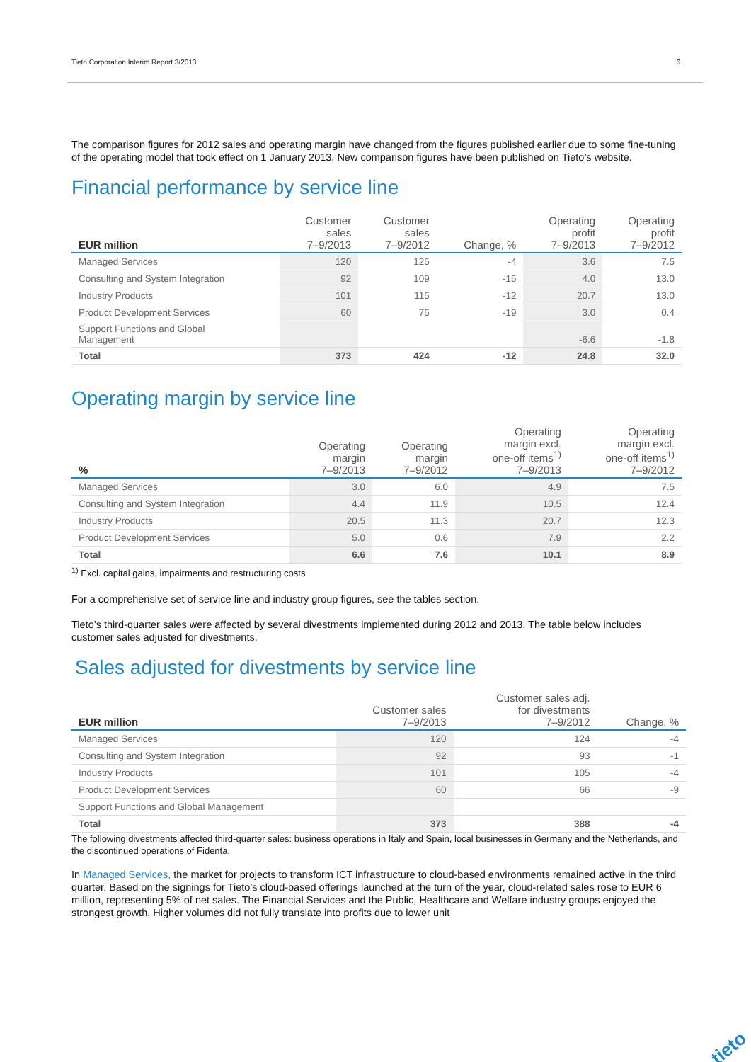Tieto Corporation Interim Report 3/2013 6
The comparison figures for 2012 sales and operating margin have changed from the figures published earlier due to some fine-tuning of the operating model that took effect on 1 January 2013. New comparison figures have been published on Tieto’s website.
Financial performance by service line
| EUR million | Customer sales 7–9/2013 | Customer sales 7–9/2012 | Change, % | Operating profit 7–9/2013 | Operating profit 7–9/2012 |
| --- | --- | --- | --- | --- | --- |
| Managed Services | 120 | 125 | -4 | 3.6 | 7.5 |
| Consulting and System Integration | 92 | 109 | -15 | 4.0 | 13.0 |
| Industry Products | 101 | 115 | -12 | 20.7 | 13.0 |
| Product Development Services | 60 | 75 | -19 | 3.0 | 0.4 |
| Support Functions and Global Management | | | | -6.6 | -1.8 |
| Total | 373 | 424 | -12 | 24.8 | 32.0 |
Operating margin by service line
| % | Operating margin 7–9/2013 | Operating margin 7–9/2012 | Operating margin excl. one-off items<sup>1)</sup> 7–9/2013 | Operating margin excl. one-off items<sup>1)</sup> 7–9/2012 |
| --- | --- | --- | --- | --- |
| Managed Services | 3.0 | 6.0 | 4.9 | 7.5 |
| Consulting and System Integration | 4.4 | 11.9 | 10.5 | 12.4 |
| Industry Products | 20.5 | 11.3 | 20.7 | 12.3 |
| Product Development Services | 5.0 | 0.6 | 7.9 | 2.2 |
| Total | 6.6 | 7.6 | 10.1 | 8.9 |
<sup>1)</sup> Excl. capital gains, impairments and restructuring costs
For a comprehensive set of service line and industry group figures, see the tables section.
Tieto’s third-quarter sales were affected by several divestments implemented during 2012 and 2013. The table below includes customer sales adjusted for divestments.
Sales adjusted for divestments by service line
| EUR million | Customer sales 7–9/2013 | Customer sales adj. for divestments 7–9/2012 | Change, % |
| --- | --- | --- | --- |
| Managed Services | 120 | 124 | -4 |
| Consulting and System Integration | 92 | 93 | -1 |
| Industry Products | 101 | 105 | -4 |
| Product Development Services | 60 | 66 | -9 |
| Support Functions and Global Management | | | |
| Total | 373 | 388 | -4 |
The following divestments affected third-quarter sales: business operations in Italy and Spain, local businesses in Germany and the Netherlands, and the discontinued operations of Fidenta.
In Managed Services, the market for projects to transform ICT infrastructure to cloud-based environments remained active in the third quarter. Based on the signings for Tieto’s cloud-based offerings launched at the turn of the year, cloud-related sales rose to EUR 6 million, representing 5% of net sales. The Financial Services and the Public, Healthcare and Welfare industry groups enjoyed the strongest growth. Higher volumes did not fully translate into profits due to lower unit
tieto